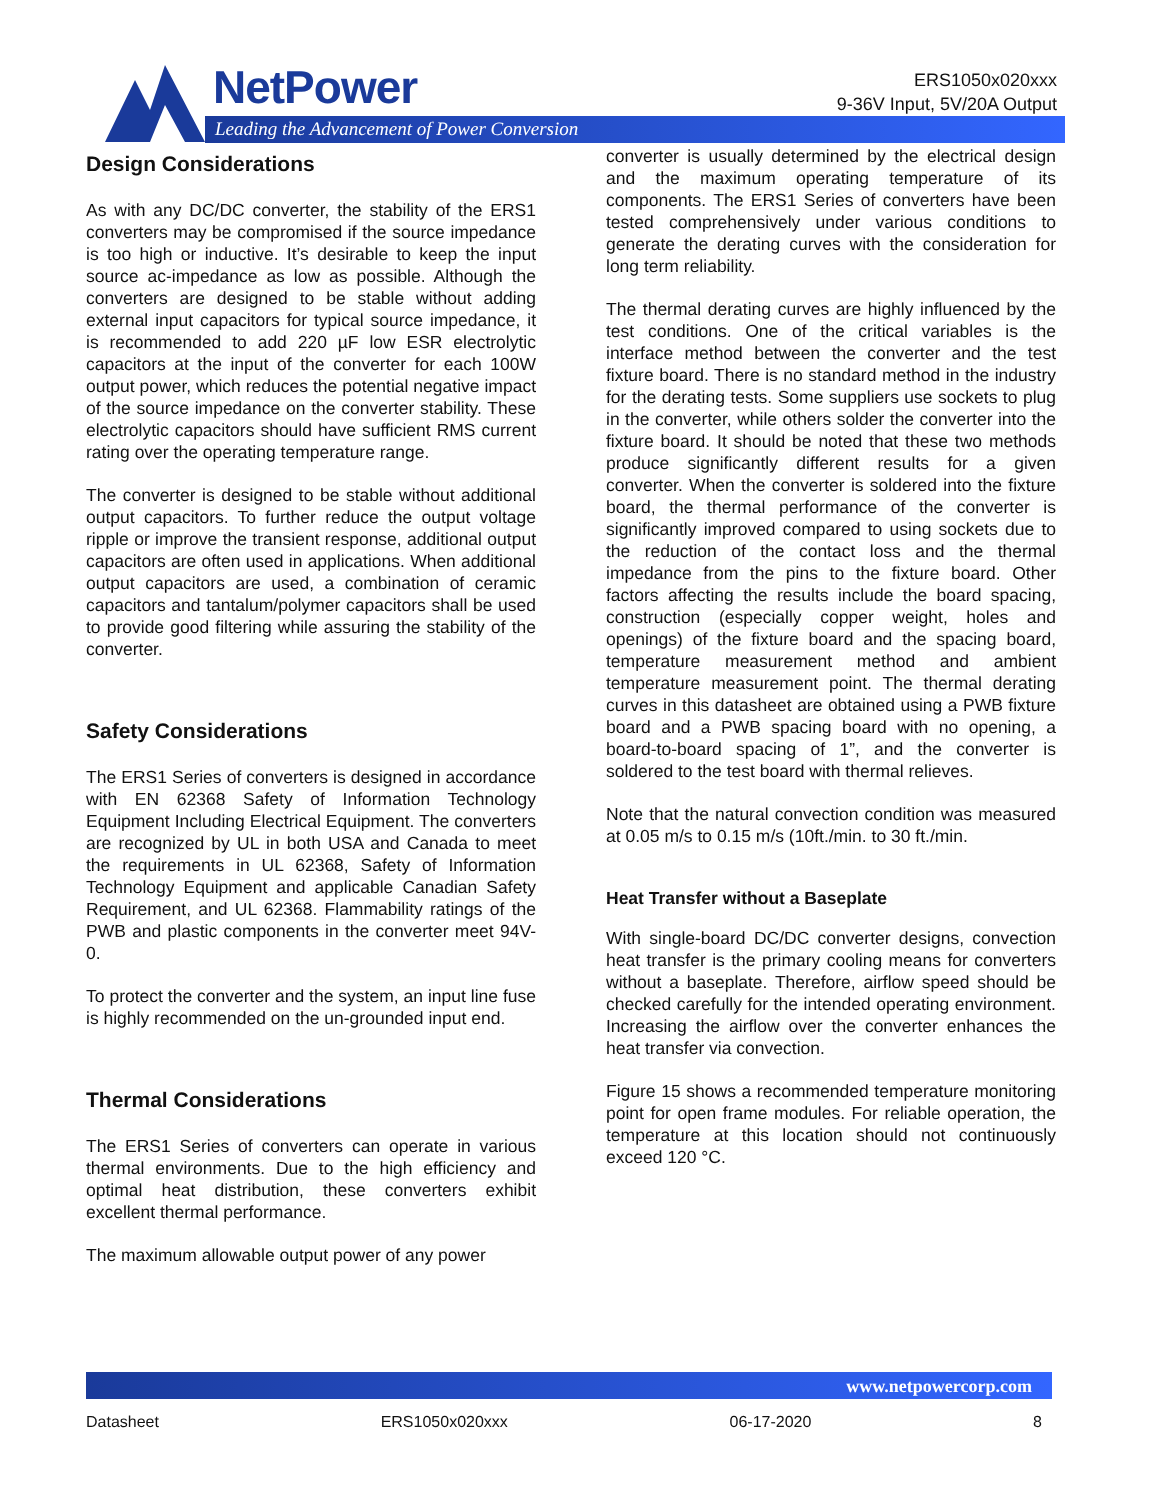NetPower
Leading the Advancement of Power Conversion
ERS1050x020xxx
9-36V Input, 5V/20A Output
Design Considerations
As with any DC/DC converter, the stability of the ERS1 converters may be compromised if the source impedance is too high or inductive. It’s desirable to keep the input source ac-impedance as low as possible. Although the converters are designed to be stable without adding external input capacitors for typical source impedance, it is recommended to add 220 µF low ESR electrolytic capacitors at the input of the converter for each 100W output power, which reduces the potential negative impact of the source impedance on the converter stability. These electrolytic capacitors should have sufficient RMS current rating over the operating temperature range.
The converter is designed to be stable without additional output capacitors. To further reduce the output voltage ripple or improve the transient response, additional output capacitors are often used in applications. When additional output capacitors are used, a combination of ceramic capacitors and tantalum/polymer capacitors shall be used to provide good filtering while assuring the stability of the converter.
Safety Considerations
The ERS1 Series of converters is designed in accordance with EN 62368 Safety of Information Technology Equipment Including Electrical Equipment. The converters are recognized by UL in both USA and Canada to meet the requirements in UL 62368, Safety of Information Technology Equipment and applicable Canadian Safety Requirement, and UL 62368. Flammability ratings of the PWB and plastic components in the converter meet 94V-0.
To protect the converter and the system, an input line fuse is highly recommended on the un-grounded input end.
Thermal Considerations
The ERS1 Series of converters can operate in various thermal environments. Due to the high efficiency and optimal heat distribution, these converters exhibit excellent thermal performance.
The maximum allowable output power of any power
converter is usually determined by the electrical design and the maximum operating temperature of its components. The ERS1 Series of converters have been tested comprehensively under various conditions to generate the derating curves with the consideration for long term reliability.
The thermal derating curves are highly influenced by the test conditions. One of the critical variables is the interface method between the converter and the test fixture board. There is no standard method in the industry for the derating tests. Some suppliers use sockets to plug in the converter, while others solder the converter into the fixture board. It should be noted that these two methods produce significantly different results for a given converter. When the converter is soldered into the fixture board, the thermal performance of the converter is significantly improved compared to using sockets due to the reduction of the contact loss and the thermal impedance from the pins to the fixture board. Other factors affecting the results include the board spacing, construction (especially copper weight, holes and openings) of the fixture board and the spacing board, temperature measurement method and ambient temperature measurement point. The thermal derating curves in this datasheet are obtained using a PWB fixture board and a PWB spacing board with no opening, a board-to-board spacing of 1”, and the converter is soldered to the test board with thermal relieves.
Note that the natural convection condition was measured at 0.05 m/s to 0.15 m/s (10ft./min. to 30 ft./min.
Heat Transfer without a Baseplate
With single-board DC/DC converter designs, convection heat transfer is the primary cooling means for converters without a baseplate. Therefore, airflow speed should be checked carefully for the intended operating environment. Increasing the airflow over the converter enhances the heat transfer via convection.
Figure 15 shows a recommended temperature monitoring point for open frame modules. For reliable operation, the temperature at this location should not continuously exceed 120 °C.
www.netpowercorp.com
Datasheet ERS1050x020xxx 06-17-2020 8